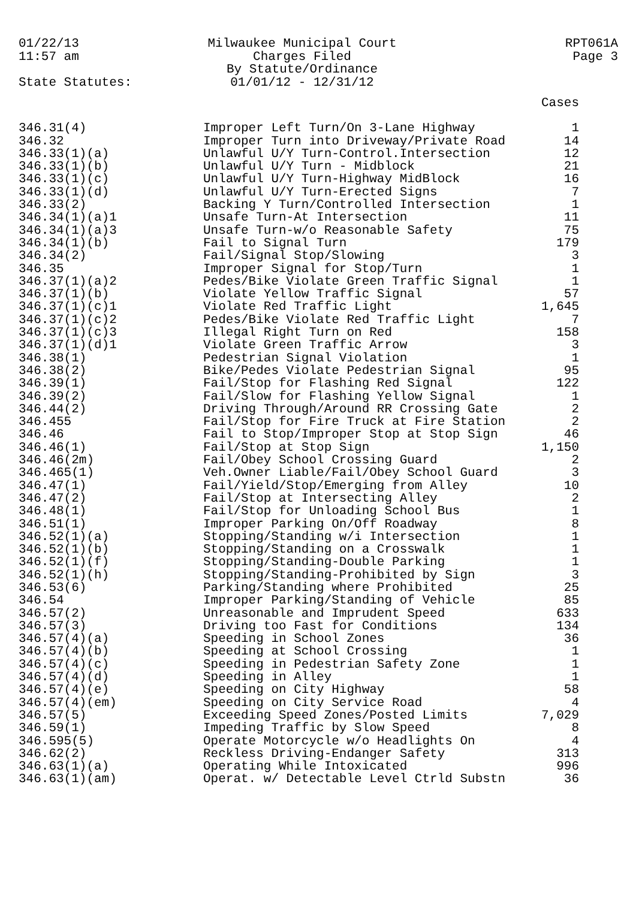01/22/13
11:57 am
Milwaukee Municipal Court
Charges Filed
By Statute/Ordinance
01/01/12 - 12/31/12
RPT061A
Page 3
State Statutes:
| | | Cases |
| --- | --- | --- |
| 346.31(4) | Improper Left Turn/On 3-Lane Highway | 1 |
| 346.32 | Improper Turn into Driveway/Private Road | 14 |
| 346.33(1)(a) | Unlawful U/Y Turn-Control.Intersection | 12 |
| 346.33(1)(b) | Unlawful U/Y Turn - Midblock | 21 |
| 346.33(1)(c) | Unlawful U/Y Turn-Highway MidBlock | 16 |
| 346.33(1)(d) | Unlawful U/Y Turn-Erected Signs | 7 |
| 346.33(2) | Backing Y Turn/Controlled Intersection | 1 |
| 346.34(1)(a)1 | Unsafe Turn-At Intersection | 11 |
| 346.34(1)(a)3 | Unsafe Turn-w/o Reasonable Safety | 75 |
| 346.34(1)(b) | Fail to Signal Turn | 179 |
| 346.34(2) | Fail/Signal Stop/Slowing | 3 |
| 346.35 | Improper Signal for Stop/Turn | 1 |
| 346.37(1)(a)2 | Pedes/Bike Violate Green Traffic Signal | 1 |
| 346.37(1)(b) | Violate Yellow Traffic Signal | 57 |
| 346.37(1)(c)1 | Violate Red Traffic Light | 1,645 |
| 346.37(1)(c)2 | Pedes/Bike Violate Red Traffic Light | 7 |
| 346.37(1)(c)3 | Illegal Right Turn on Red | 158 |
| 346.37(1)(d)1 | Violate Green Traffic Arrow | 3 |
| 346.38(1) | Pedestrian Signal Violation | 1 |
| 346.38(2) | Bike/Pedes Violate Pedestrian Signal | 95 |
| 346.39(1) | Fail/Stop for Flashing Red Signal | 122 |
| 346.39(2) | Fail/Slow for Flashing Yellow Signal | 1 |
| 346.44(2) | Driving Through/Around RR Crossing Gate | 2 |
| 346.455 | Fail/Stop for Fire Truck at Fire Station | 2 |
| 346.46 | Fail to Stop/Improper Stop at Stop Sign | 46 |
| 346.46(1) | Fail/Stop at Stop Sign | 1,150 |
| 346.46(2m) | Fail/Obey School Crossing Guard | 2 |
| 346.465(1) | Veh.Owner Liable/Fail/Obey School Guard | 3 |
| 346.47(1) | Fail/Yield/Stop/Emerging from Alley | 10 |
| 346.47(2) | Fail/Stop at Intersecting Alley | 2 |
| 346.48(1) | Fail/Stop for Unloading School Bus | 1 |
| 346.51(1) | Improper Parking On/Off Roadway | 8 |
| 346.52(1)(a) | Stopping/Standing w/i Intersection | 1 |
| 346.52(1)(b) | Stopping/Standing on a Crosswalk | 1 |
| 346.52(1)(f) | Stopping/Standing-Double Parking | 1 |
| 346.52(1)(h) | Stopping/Standing-Prohibited by Sign | 3 |
| 346.53(6) | Parking/Standing where Prohibited | 25 |
| 346.54 | Improper Parking/Standing of Vehicle | 85 |
| 346.57(2) | Unreasonable and Imprudent Speed | 633 |
| 346.57(3) | Driving too Fast for Conditions | 134 |
| 346.57(4)(a) | Speeding in School Zones | 36 |
| 346.57(4)(b) | Speeding at School Crossing | 1 |
| 346.57(4)(c) | Speeding in Pedestrian Safety Zone | 1 |
| 346.57(4)(d) | Speeding in Alley | 1 |
| 346.57(4)(e) | Speeding on City Highway | 58 |
| 346.57(4)(em) | Speeding on City Service Road | 4 |
| 346.57(5) | Exceeding Speed Zones/Posted Limits | 7,029 |
| 346.59(1) | Impeding Traffic by Slow Speed | 8 |
| 346.595(5) | Operate Motorcycle w/o Headlights On | 4 |
| 346.62(2) | Reckless Driving-Endanger Safety | 313 |
| 346.63(1)(a) | Operating While Intoxicated | 996 |
| 346.63(1)(am) | Operat. w/ Detectable Level Ctrld Substn | 36 |